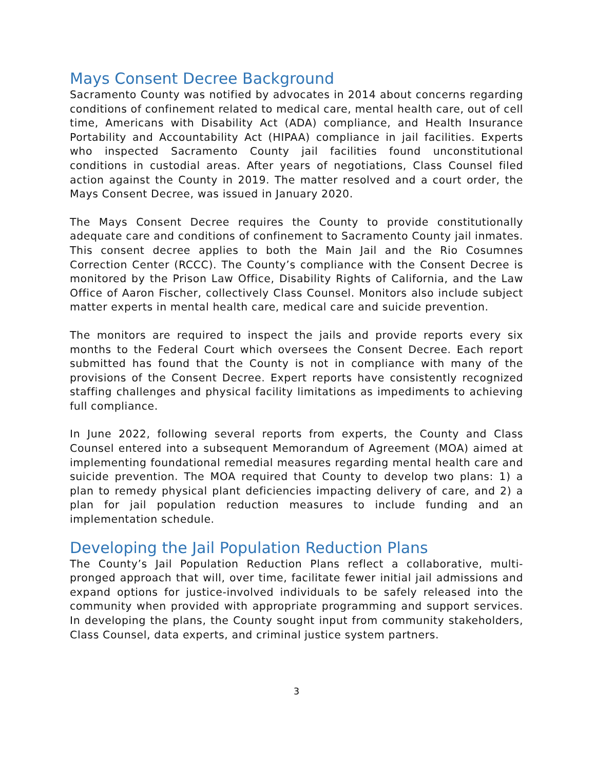Mays Consent Decree Background
Sacramento County was notified by advocates in 2014 about concerns regarding conditions of confinement related to medical care, mental health care, out of cell time, Americans with Disability Act (ADA) compliance, and Health Insurance Portability and Accountability Act (HIPAA) compliance in jail facilities. Experts who inspected Sacramento County jail facilities found unconstitutional conditions in custodial areas. After years of negotiations, Class Counsel filed action against the County in 2019. The matter resolved and a court order, the Mays Consent Decree, was issued in January 2020.
The Mays Consent Decree requires the County to provide constitutionally adequate care and conditions of confinement to Sacramento County jail inmates. This consent decree applies to both the Main Jail and the Rio Cosumnes Correction Center (RCCC). The County’s compliance with the Consent Decree is monitored by the Prison Law Office, Disability Rights of California, and the Law Office of Aaron Fischer, collectively Class Counsel. Monitors also include subject matter experts in mental health care, medical care and suicide prevention.
The monitors are required to inspect the jails and provide reports every six months to the Federal Court which oversees the Consent Decree. Each report submitted has found that the County is not in compliance with many of the provisions of the Consent Decree. Expert reports have consistently recognized staffing challenges and physical facility limitations as impediments to achieving full compliance.
In June 2022, following several reports from experts, the County and Class Counsel entered into a subsequent Memorandum of Agreement (MOA) aimed at implementing foundational remedial measures regarding mental health care and suicide prevention. The MOA required that County to develop two plans: 1) a plan to remedy physical plant deficiencies impacting delivery of care, and 2) a plan for jail population reduction measures to include funding and an implementation schedule.
Developing the Jail Population Reduction Plans
The County’s Jail Population Reduction Plans reflect a collaborative, multi-pronged approach that will, over time, facilitate fewer initial jail admissions and expand options for justice-involved individuals to be safely released into the community when provided with appropriate programming and support services. In developing the plans, the County sought input from community stakeholders, Class Counsel, data experts, and criminal justice system partners.
3